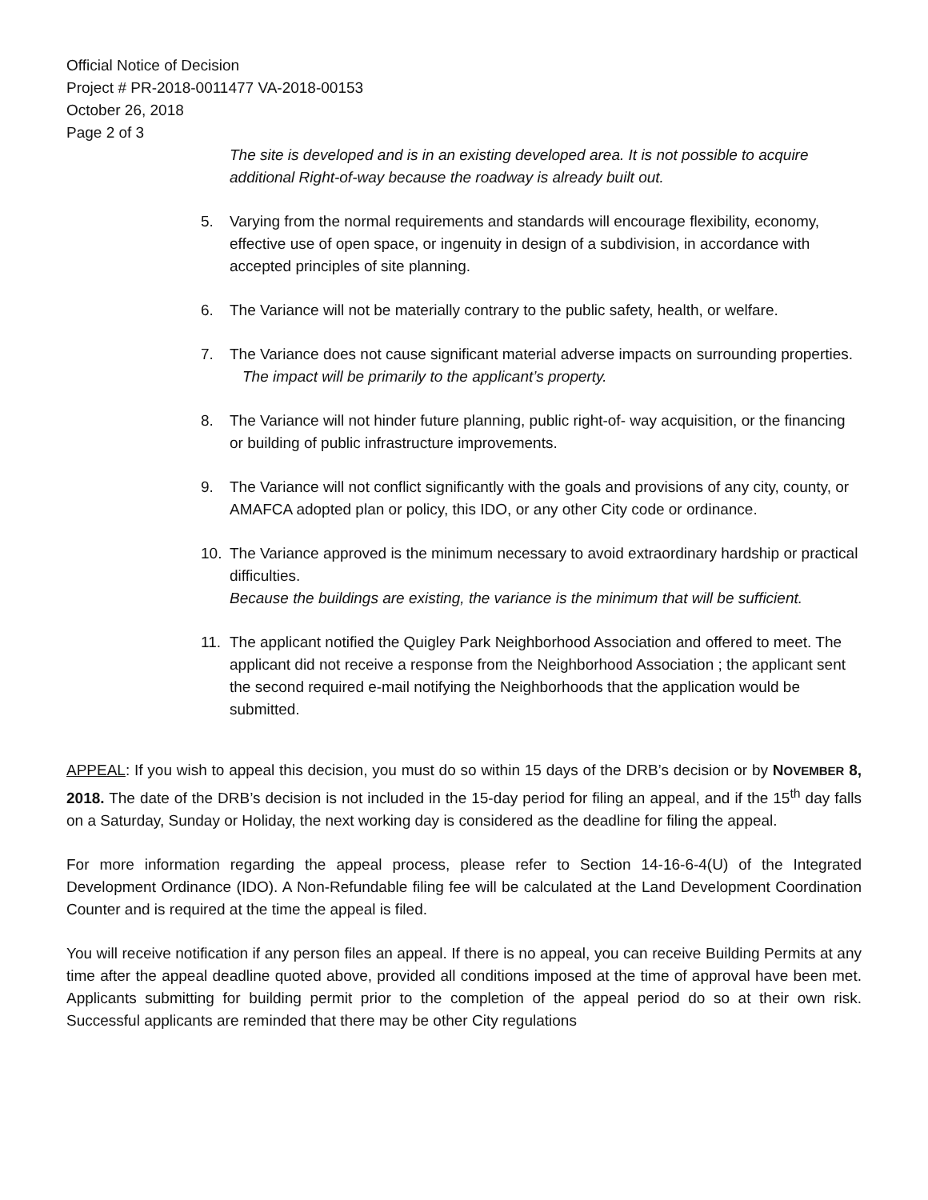Official Notice of Decision
Project # PR-2018-0011477 VA-2018-00153
October 26, 2018
Page 2 of 3
The site is developed and is in an existing developed area. It is not possible to acquire additional Right-of-way because the roadway is already built out.
5. Varying from the normal requirements and standards will encourage flexibility, economy, effective use of open space, or ingenuity in design of a subdivision, in accordance with accepted principles of site planning.
6. The Variance will not be materially contrary to the public safety, health, or welfare.
7. The Variance does not cause significant material adverse impacts on surrounding properties.
The impact will be primarily to the applicant’s property.
8. The Variance will not hinder future planning, public right-of- way acquisition, or the financing or building of public infrastructure improvements.
9. The Variance will not conflict significantly with the goals and provisions of any city, county, or AMAFCA adopted plan or policy, this IDO, or any other City code or ordinance.
10. The Variance approved is the minimum necessary to avoid extraordinary hardship or practical difficulties.
Because the buildings are existing, the variance is the minimum that will be sufficient.
11. The applicant notified the Quigley Park Neighborhood Association and offered to meet. The applicant did not receive a response from the Neighborhood Association ; the applicant sent the second required e-mail notifying the Neighborhoods that the application would be submitted.
APPEAL: If you wish to appeal this decision, you must do so within 15 days of the DRB’s decision or by NOVEMBER 8, 2018. The date of the DRB’s decision is not included in the 15-day period for filing an appeal, and if the 15<sup>th</sup> day falls on a Saturday, Sunday or Holiday, the next working day is considered as the deadline for filing the appeal.
For more information regarding the appeal process, please refer to Section 14-16-6-4(U) of the Integrated Development Ordinance (IDO). A Non-Refundable filing fee will be calculated at the Land Development Coordination Counter and is required at the time the appeal is filed.
You will receive notification if any person files an appeal. If there is no appeal, you can receive Building Permits at any time after the appeal deadline quoted above, provided all conditions imposed at the time of approval have been met. Applicants submitting for building permit prior to the completion of the appeal period do so at their own risk. Successful applicants are reminded that there may be other City regulations